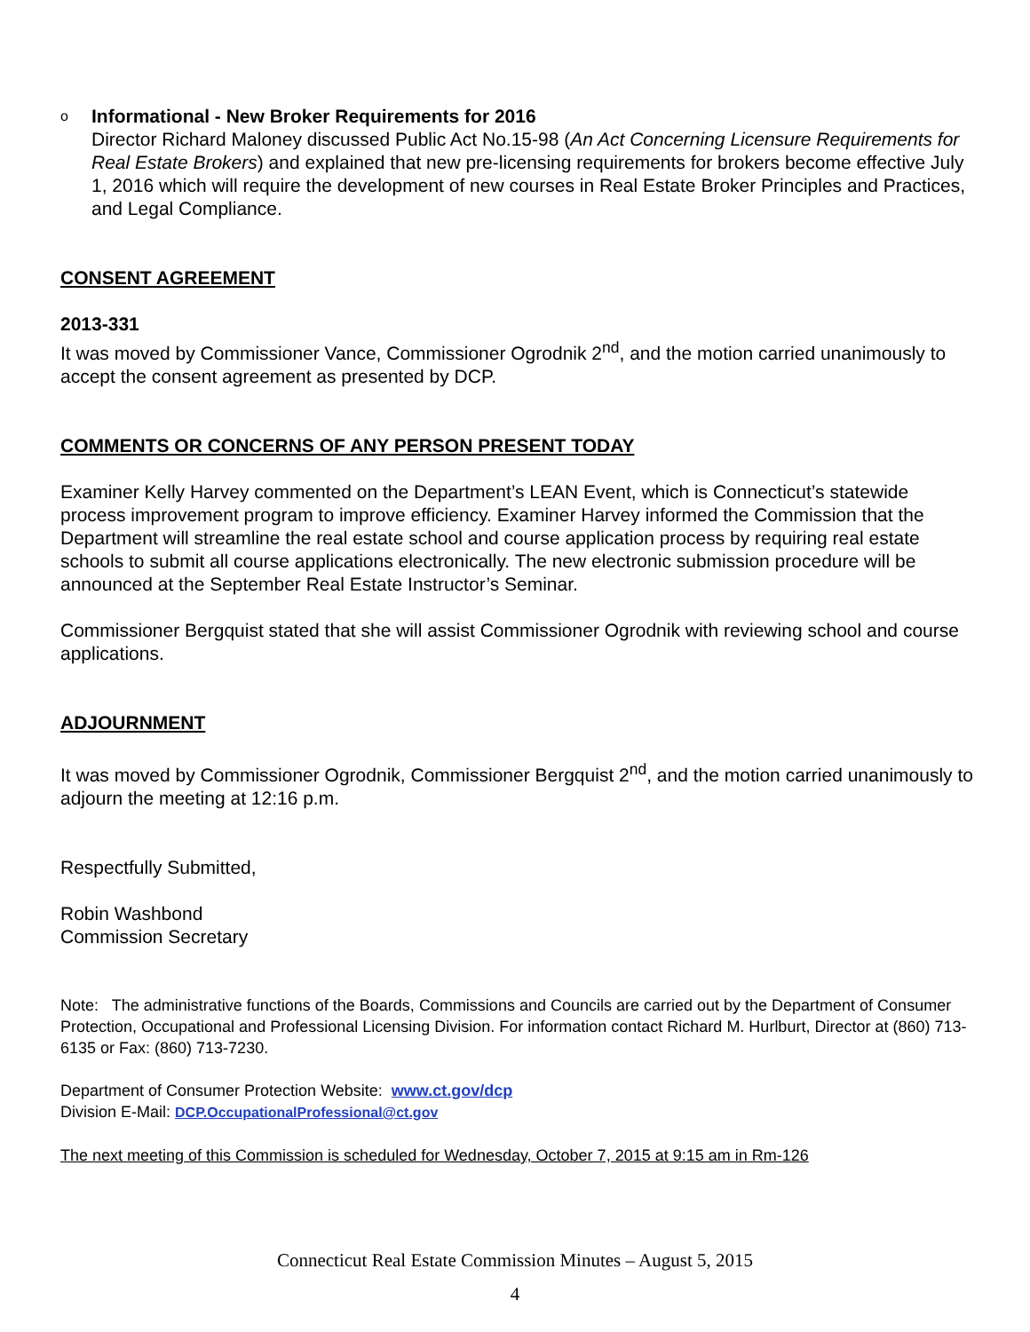o
Informational - New Broker Requirements for 2016
Director Richard Maloney discussed Public Act No.15-98 (An Act Concerning Licensure Requirements for Real Estate Brokers) and explained that new pre-licensing requirements for brokers become effective July 1, 2016 which will require the development of new courses in Real Estate Broker Principles and Practices, and Legal Compliance.
CONSENT AGREEMENT
2013-331
It was moved by Commissioner Vance, Commissioner Ogrodnik 2<sup>nd</sup>, and the motion carried unanimously to accept the consent agreement as presented by DCP.
COMMENTS OR CONCERNS OF ANY PERSON PRESENT TODAY
Examiner Kelly Harvey commented on the Department’s LEAN Event, which is Connecticut’s statewide process improvement program to improve efficiency. Examiner Harvey informed the Commission that the Department will streamline the real estate school and course application process by requiring real estate schools to submit all course applications electronically. The new electronic submission procedure will be announced at the September Real Estate Instructor’s Seminar.
Commissioner Bergquist stated that she will assist Commissioner Ogrodnik with reviewing school and course applications.
ADJOURNMENT
It was moved by Commissioner Ogrodnik, Commissioner Bergquist 2<sup>nd</sup>, and the motion carried unanimously to adjourn the meeting at 12:16 p.m.
Respectfully Submitted,
Robin Washbond
Commission Secretary
Note: The administrative functions of the Boards, Commissions and Councils are carried out by the Department of Consumer Protection, Occupational and Professional Licensing Division. For information contact Richard M. Hurlburt, Director at (860) 713-6135 or Fax: (860) 713-7230.
Department of Consumer Protection Website: www.ct.gov/dcp
Division E-Mail: DCP.OccupationalProfessional@ct.gov
The next meeting of this Commission is scheduled for Wednesday, October 7, 2015 at 9:15 am in Rm-126
Connecticut Real Estate Commission Minutes – August 5, 2015
4